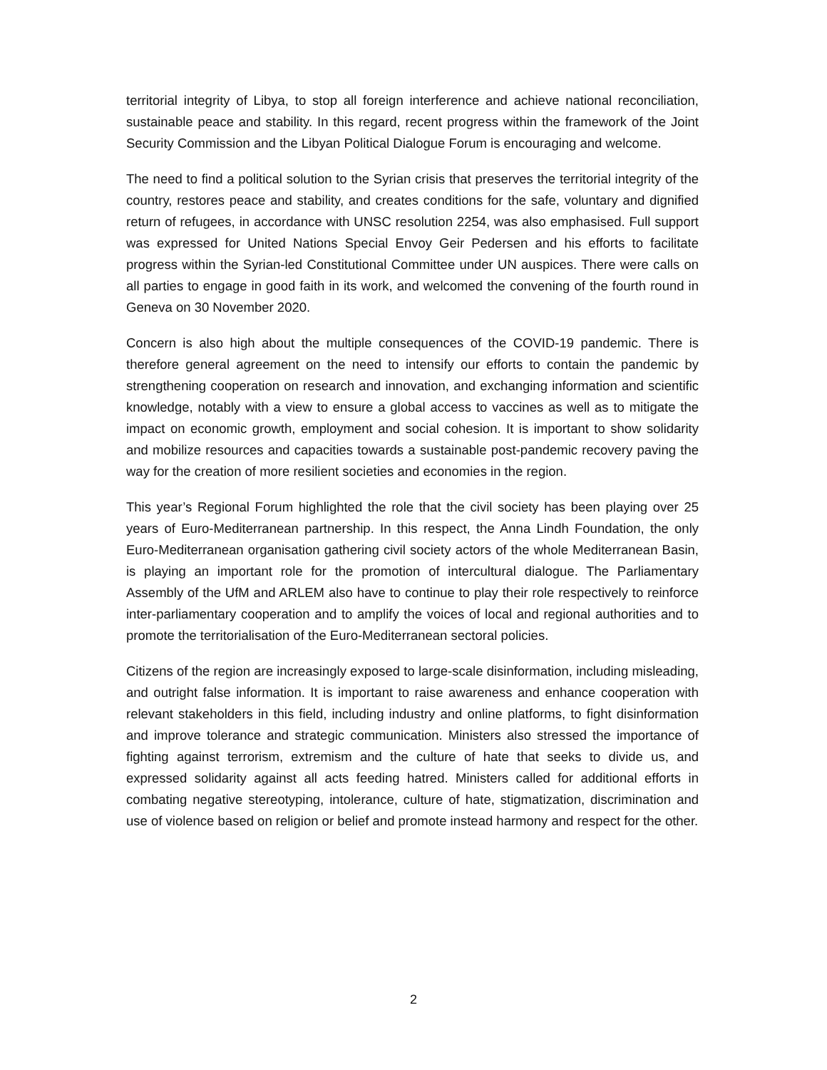territorial integrity of Libya, to stop all foreign interference and achieve national reconciliation, sustainable peace and stability. In this regard, recent progress within the framework of the Joint Security Commission and the Libyan Political Dialogue Forum is encouraging and welcome.
The need to find a political solution to the Syrian crisis that preserves the territorial integrity of the country, restores peace and stability, and creates conditions for the safe, voluntary and dignified return of refugees, in accordance with UNSC resolution 2254, was also emphasised. Full support was expressed for United Nations Special Envoy Geir Pedersen and his efforts to facilitate progress within the Syrian-led Constitutional Committee under UN auspices. There were calls on all parties to engage in good faith in its work, and welcomed the convening of the fourth round in Geneva on 30 November 2020.
Concern is also high about the multiple consequences of the COVID-19 pandemic. There is therefore general agreement on the need to intensify our efforts to contain the pandemic by strengthening cooperation on research and innovation, and exchanging information and scientific knowledge, notably with a view to ensure a global access to vaccines as well as to mitigate the impact on economic growth, employment and social cohesion. It is important to show solidarity and mobilize resources and capacities towards a sustainable post-pandemic recovery paving the way for the creation of more resilient societies and economies in the region.
This year’s Regional Forum highlighted the role that the civil society has been playing over 25 years of Euro-Mediterranean partnership. In this respect, the Anna Lindh Foundation, the only Euro-Mediterranean organisation gathering civil society actors of the whole Mediterranean Basin, is playing an important role for the promotion of intercultural dialogue. The Parliamentary Assembly of the UfM and ARLEM also have to continue to play their role respectively to reinforce inter-parliamentary cooperation and to amplify the voices of local and regional authorities and to promote the territorialisation of the Euro-Mediterranean sectoral policies.
Citizens of the region are increasingly exposed to large-scale disinformation, including misleading, and outright false information. It is important to raise awareness and enhance cooperation with relevant stakeholders in this field, including industry and online platforms, to fight disinformation and improve tolerance and strategic communication. Ministers also stressed the importance of fighting against terrorism, extremism and the culture of hate that seeks to divide us, and expressed solidarity against all acts feeding hatred. Ministers called for additional efforts in combating negative stereotyping, intolerance, culture of hate, stigmatization, discrimination and use of violence based on religion or belief and promote instead harmony and respect for the other.
2